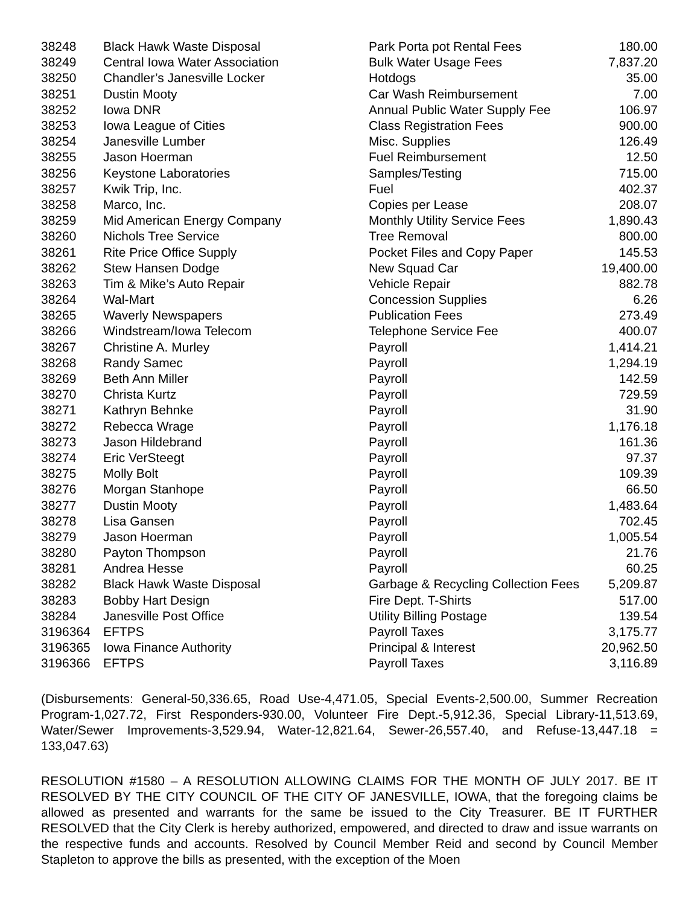| 38248 | Black Hawk Waste Disposal | Park Porta pot Rental Fees | 180.00 |
| 38249 | Central Iowa Water Association | Bulk Water Usage Fees | 7,837.20 |
| 38250 | Chandler’s Janesville Locker | Hotdogs | 35.00 |
| 38251 | Dustin Mooty | Car Wash Reimbursement | 7.00 |
| 38252 | Iowa DNR | Annual Public Water Supply Fee | 106.97 |
| 38253 | Iowa League of Cities | Class Registration Fees | 900.00 |
| 38254 | Janesville Lumber | Misc. Supplies | 126.49 |
| 38255 | Jason Hoerman | Fuel Reimbursement | 12.50 |
| 38256 | Keystone Laboratories | Samples/Testing | 715.00 |
| 38257 | Kwik Trip, Inc. | Fuel | 402.37 |
| 38258 | Marco, Inc. | Copies per Lease | 208.07 |
| 38259 | Mid American Energy Company | Monthly Utility Service Fees | 1,890.43 |
| 38260 | Nichols Tree Service | Tree Removal | 800.00 |
| 38261 | Rite Price Office Supply | Pocket Files and Copy Paper | 145.53 |
| 38262 | Stew Hansen Dodge | New Squad Car | 19,400.00 |
| 38263 | Tim & Mike’s Auto Repair | Vehicle Repair | 882.78 |
| 38264 | Wal-Mart | Concession Supplies | 6.26 |
| 38265 | Waverly Newspapers | Publication Fees | 273.49 |
| 38266 | Windstream/Iowa Telecom | Telephone Service Fee | 400.07 |
| 38267 | Christine A. Murley | Payroll | 1,414.21 |
| 38268 | Randy Samec | Payroll | 1,294.19 |
| 38269 | Beth Ann Miller | Payroll | 142.59 |
| 38270 | Christa Kurtz | Payroll | 729.59 |
| 38271 | Kathryn Behnke | Payroll | 31.90 |
| 38272 | Rebecca Wrage | Payroll | 1,176.18 |
| 38273 | Jason Hildebrand | Payroll | 161.36 |
| 38274 | Eric VerSteegt | Payroll | 97.37 |
| 38275 | Molly Bolt | Payroll | 109.39 |
| 38276 | Morgan Stanhope | Payroll | 66.50 |
| 38277 | Dustin Mooty | Payroll | 1,483.64 |
| 38278 | Lisa Gansen | Payroll | 702.45 |
| 38279 | Jason Hoerman | Payroll | 1,005.54 |
| 38280 | Payton Thompson | Payroll | 21.76 |
| 38281 | Andrea Hesse | Payroll | 60.25 |
| 38282 | Black Hawk Waste Disposal | Garbage & Recycling Collection Fees | 5,209.87 |
| 38283 | Bobby Hart Design | Fire Dept. T-Shirts | 517.00 |
| 38284 | Janesville Post Office | Utility Billing Postage | 139.54 |
| 3196364 | EFTPS | Payroll Taxes | 3,175.77 |
| 3196365 | Iowa Finance Authority | Principal & Interest | 20,962.50 |
| 3196366 | EFTPS | Payroll Taxes | 3,116.89 |
(Disbursements: General-50,336.65, Road Use-4,471.05, Special Events-2,500.00, Summer Recreation Program-1,027.72, First Responders-930.00, Volunteer Fire Dept.-5,912.36, Special Library-11,513.69, Water/Sewer Improvements-3,529.94, Water-12,821.64, Sewer-26,557.40, and Refuse-13,447.18 = 133,047.63)
RESOLUTION #1580 – A RESOLUTION ALLOWING CLAIMS FOR THE MONTH OF JULY 2017. BE IT RESOLVED BY THE CITY COUNCIL OF THE CITY OF JANESVILLE, IOWA, that the foregoing claims be allowed as presented and warrants for the same be issued to the City Treasurer. BE IT FURTHER RESOLVED that the City Clerk is hereby authorized, empowered, and directed to draw and issue warrants on the respective funds and accounts. Resolved by Council Member Reid and second by Council Member Stapleton to approve the bills as presented, with the exception of the Moen